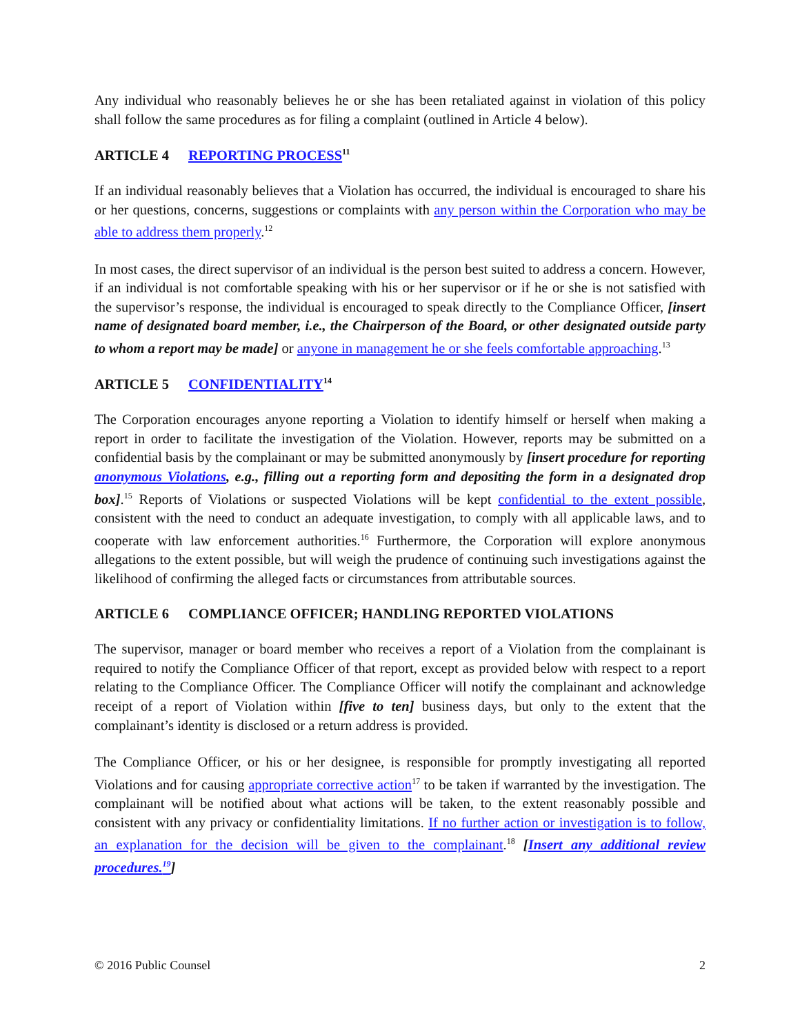Any individual who reasonably believes he or she has been retaliated against in violation of this policy shall follow the same procedures as for filing a complaint (outlined in Article 4 below).
ARTICLE 4 REPORTING PROCESS<sup>11</sup>
If an individual reasonably believes that a Violation has occurred, the individual is encouraged to share his or her questions, concerns, suggestions or complaints with any person within the Corporation who may be able to address them properly.<sup>12</sup>
In most cases, the direct supervisor of an individual is the person best suited to address a concern. However, if an individual is not comfortable speaking with his or her supervisor or if he or she is not satisfied with the supervisor’s response, the individual is encouraged to speak directly to the Compliance Officer, [insert name of designated board member, i.e., the Chairperson of the Board, or other designated outside party to whom a report may be made] or anyone in management he or she feels comfortable approaching.<sup>13</sup>
ARTICLE 5 CONFIDENTIALITY<sup>14</sup>
The Corporation encourages anyone reporting a Violation to identify himself or herself when making a report in order to facilitate the investigation of the Violation. However, reports may be submitted on a confidential basis by the complainant or may be submitted anonymously by [insert procedure for reporting anonymous Violations, e.g., filling out a reporting form and depositing the form in a designated drop box].<sup>15</sup> Reports of Violations or suspected Violations will be kept confidential to the extent possible, consistent with the need to conduct an adequate investigation, to comply with all applicable laws, and to cooperate with law enforcement authorities.<sup>16</sup> Furthermore, the Corporation will explore anonymous allegations to the extent possible, but will weigh the prudence of continuing such investigations against the likelihood of confirming the alleged facts or circumstances from attributable sources.
ARTICLE 6 COMPLIANCE OFFICER; HANDLING REPORTED VIOLATIONS
The supervisor, manager or board member who receives a report of a Violation from the complainant is required to notify the Compliance Officer of that report, except as provided below with respect to a report relating to the Compliance Officer. The Compliance Officer will notify the complainant and acknowledge receipt of a report of Violation within [five to ten] business days, but only to the extent that the complainant’s identity is disclosed or a return address is provided.
The Compliance Officer, or his or her designee, is responsible for promptly investigating all reported Violations and for causing appropriate corrective action<sup>17</sup> to be taken if warranted by the investigation. The complainant will be notified about what actions will be taken, to the extent reasonably possible and consistent with any privacy or confidentiality limitations. If no further action or investigation is to follow, an explanation for the decision will be given to the complainant.<sup>18</sup> [Insert any additional review procedures.<sup>19</sup>]
© 2016 Public Counsel 2